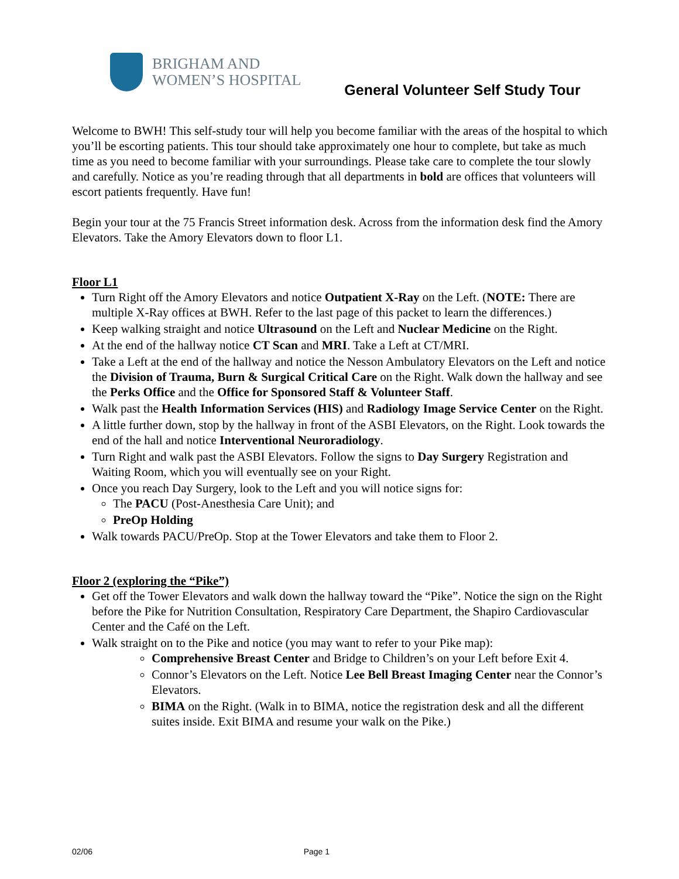BRIGHAM AND
WOMEN’S HOSPITAL
General Volunteer Self Study Tour
Welcome to BWH! This self-study tour will help you become familiar with the areas of the hospital to which you’ll be escorting patients. This tour should take approximately one hour to complete, but take as much time as you need to become familiar with your surroundings. Please take care to complete the tour slowly and carefully. Notice as you’re reading through that all departments in bold are offices that volunteers will escort patients frequently. Have fun!
Begin your tour at the 75 Francis Street information desk. Across from the information desk find the Amory Elevators. Take the Amory Elevators down to floor L1.
Floor L1
Turn Right off the Amory Elevators and notice Outpatient X-Ray on the Left. (NOTE: There are multiple X-Ray offices at BWH. Refer to the last page of this packet to learn the differences.)
Keep walking straight and notice Ultrasound on the Left and Nuclear Medicine on the Right.
At the end of the hallway notice CT Scan and MRI. Take a Left at CT/MRI.
Take a Left at the end of the hallway and notice the Nesson Ambulatory Elevators on the Left and notice the Division of Trauma, Burn & Surgical Critical Care on the Right. Walk down the hallway and see the Perks Office and the Office for Sponsored Staff & Volunteer Staff.
Walk past the Health Information Services (HIS) and Radiology Image Service Center on the Right.
A little further down, stop by the hallway in front of the ASBI Elevators, on the Right. Look towards the end of the hall and notice Interventional Neuroradiology.
Turn Right and walk past the ASBI Elevators. Follow the signs to Day Surgery Registration and Waiting Room, which you will eventually see on your Right.
Once you reach Day Surgery, look to the Left and you will notice signs for:
The PACU (Post-Anesthesia Care Unit); and
PreOp Holding
Walk towards PACU/PreOp. Stop at the Tower Elevators and take them to Floor 2.
Floor 2 (exploring the “Pike”)
Get off the Tower Elevators and walk down the hallway toward the “Pike”. Notice the sign on the Right before the Pike for Nutrition Consultation, Respiratory Care Department, the Shapiro Cardiovascular Center and the Café on the Left.
Walk straight on to the Pike and notice (you may want to refer to your Pike map):
Comprehensive Breast Center and Bridge to Children’s on your Left before Exit 4.
Connor’s Elevators on the Left. Notice Lee Bell Breast Imaging Center near the Connor’s Elevators.
BIMA on the Right. (Walk in to BIMA, notice the registration desk and all the different suites inside. Exit BIMA and resume your walk on the Pike.)
02/06 Page 1